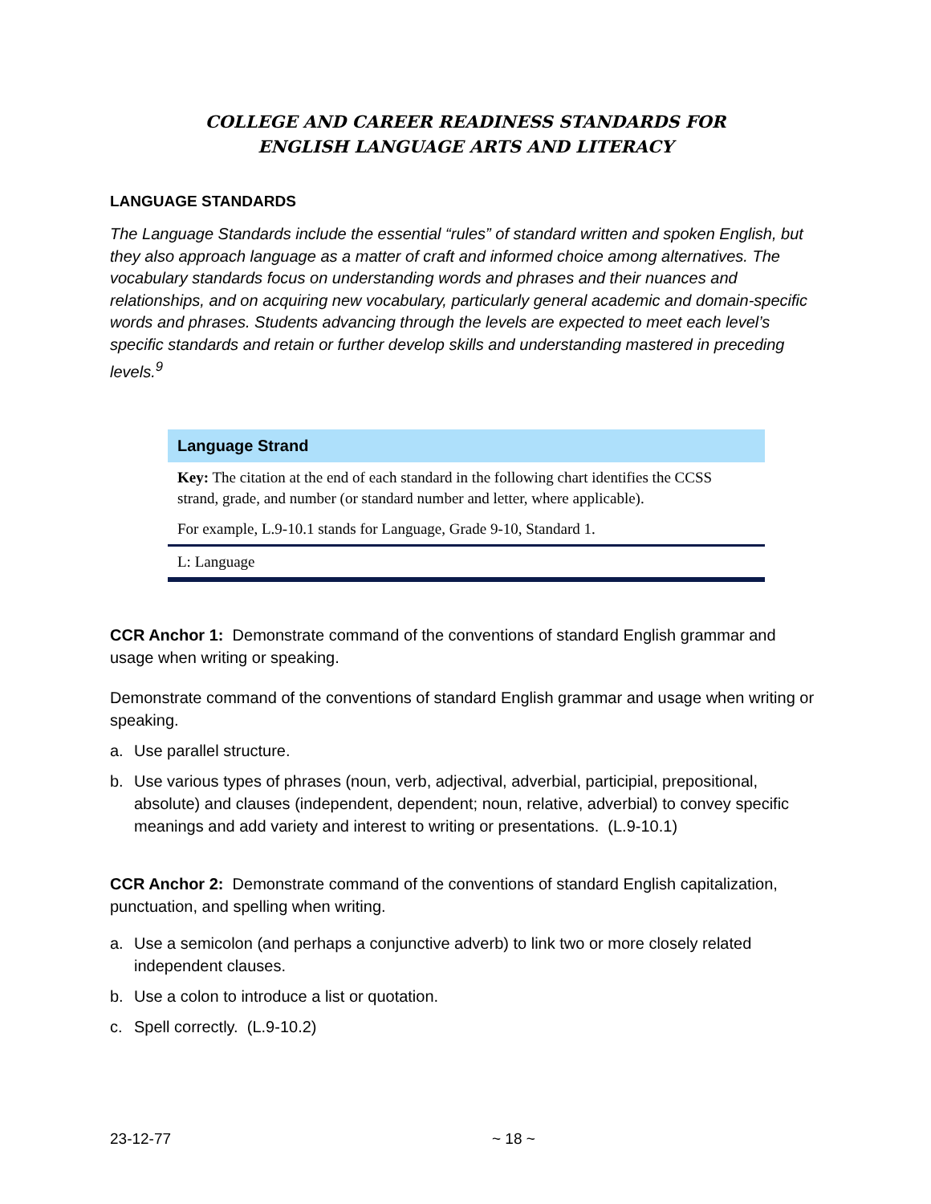COLLEGE AND CAREER READINESS STANDARDS FOR
ENGLISH LANGUAGE ARTS AND LITERACY
LANGUAGE STANDARDS
The Language Standards include the essential “rules” of standard written and spoken English, but they also approach language as a matter of craft and informed choice among alternatives. The vocabulary standards focus on understanding words and phrases and their nuances and relationships, and on acquiring new vocabulary, particularly general academic and domain-specific words and phrases. Students advancing through the levels are expected to meet each level’s specific standards and retain or further develop skills and understanding mastered in preceding levels.<sup>9</sup>
| Language Strand |
| --- |
| Key: The citation at the end of each standard in the following chart identifies the CCSS strand, grade, and number (or standard number and letter, where applicable). |
| For example, L.9-10.1 stands for Language, Grade 9-10, Standard 1. |
| L: Language |
CCR Anchor 1: Demonstrate command of the conventions of standard English grammar and usage when writing or speaking.
Demonstrate command of the conventions of standard English grammar and usage when writing or speaking.
a. Use parallel structure.
b. Use various types of phrases (noun, verb, adjectival, adverbial, participial, prepositional, absolute) and clauses (independent, dependent; noun, relative, adverbial) to convey specific meanings and add variety and interest to writing or presentations. (L.9-10.1)
CCR Anchor 2: Demonstrate command of the conventions of standard English capitalization, punctuation, and spelling when writing.
a. Use a semicolon (and perhaps a conjunctive adverb) to link two or more closely related independent clauses.
b. Use a colon to introduce a list or quotation.
c. Spell correctly. (L.9-10.2)
23-12-77 ~ 18 ~